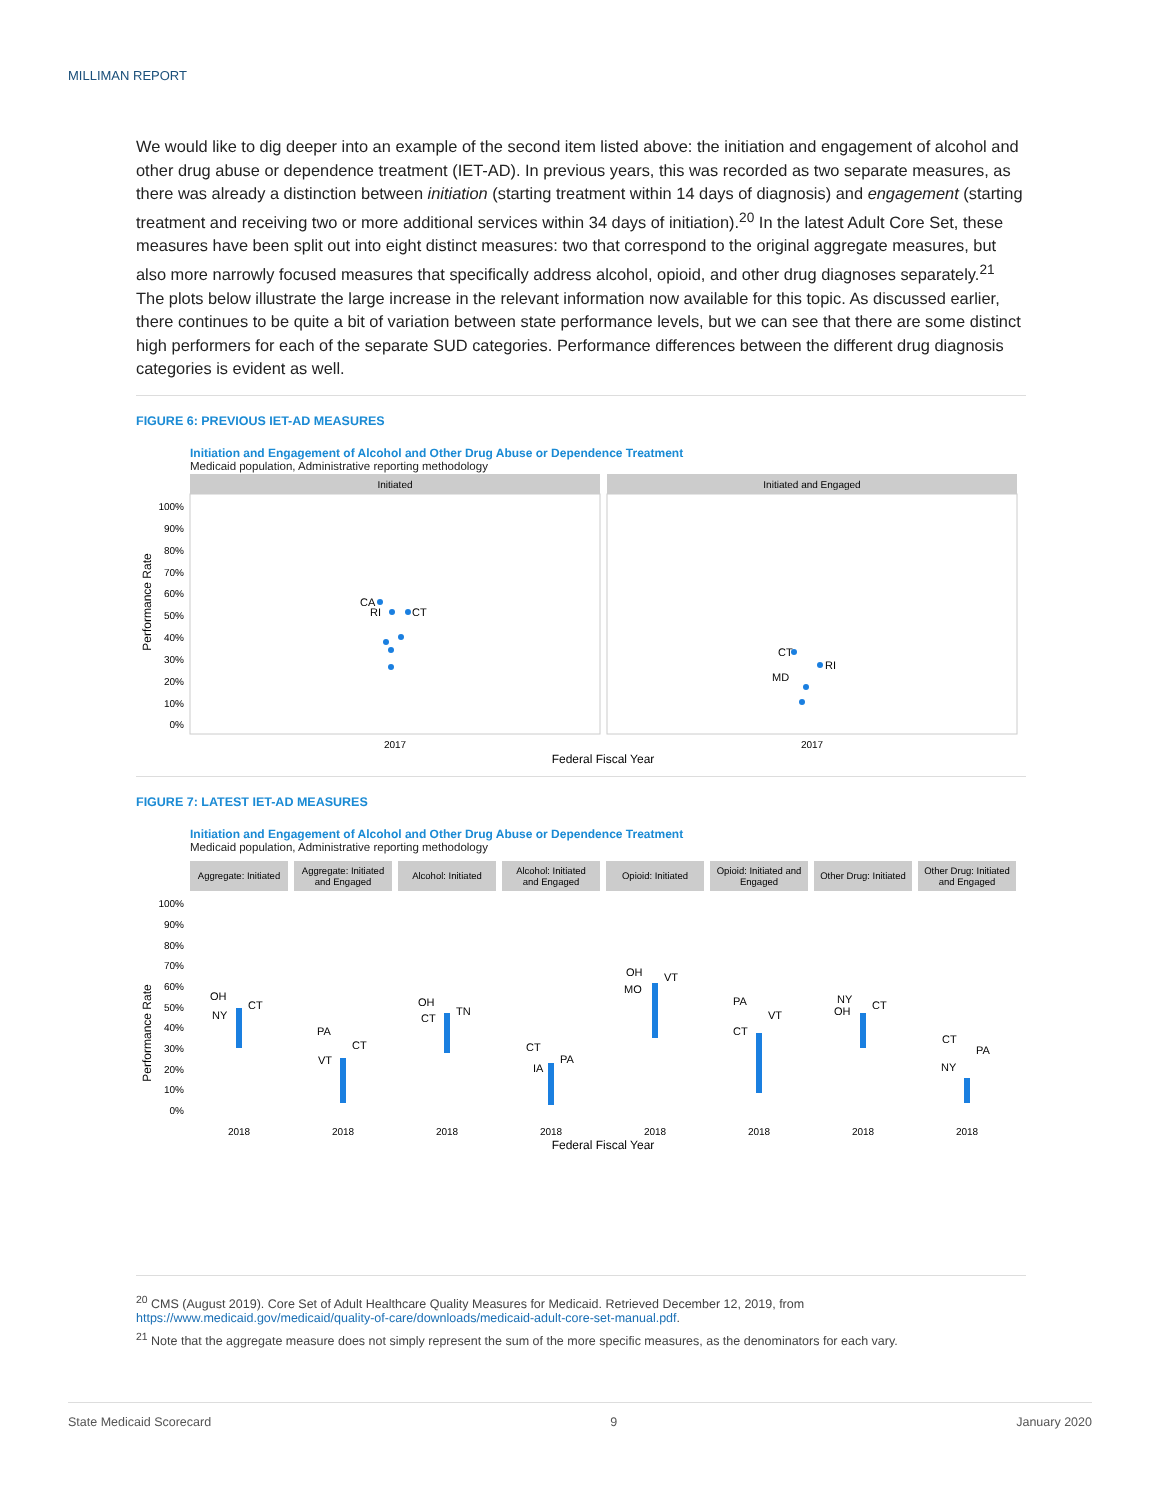MILLIMAN REPORT
We would like to dig deeper into an example of the second item listed above: the initiation and engagement of alcohol and other drug abuse or dependence treatment (IET-AD). In previous years, this was recorded as two separate measures, as there was already a distinction between initiation (starting treatment within 14 days of diagnosis) and engagement (starting treatment and receiving two or more additional services within 34 days of initiation).<sup>20</sup> In the latest Adult Core Set, these measures have been split out into eight distinct measures: two that correspond to the original aggregate measures, but also more narrowly focused measures that specifically address alcohol, opioid, and other drug diagnoses separately.<sup>21</sup> The plots below illustrate the large increase in the relevant information now available for this topic. As discussed earlier, there continues to be quite a bit of variation between state performance levels, but we can see that there are some distinct high performers for each of the separate SUD categories. Performance differences between the different drug diagnosis categories is evident as well.
FIGURE 6: PREVIOUS IET-AD MEASURES
Initiation and Engagement of Alcohol and Other Drug Abuse or Dependence Treatment
Medicaid population, Administrative reporting methodology
Performance Rate
Initiated
Initiated and Engaged
100%
90%
80%
70%
60%
50%
40%
30%
20%
10%
0%
CA
RI
CT
CT
RI
MD
2017
2017
Federal Fiscal Year
FIGURE 7: LATEST IET-AD MEASURES
Initiation and Engagement of Alcohol and Other Drug Abuse or Dependence Treatment
Medicaid population, Administrative reporting methodology
Performance Rate
100%
90%
80%
70%
60%
50%
40%
30%
20%
10%
0%
Aggregate: Initiated
Aggregate: Initiated
and Engaged
Alcohol: Initiated
Alcohol: Initiated
and Engaged
Opioid: Initiated
Opioid: Initiated and
Engaged
Other Drug: Initiated
Other Drug: Initiated
and Engaged
OH
CT
NY
PA
CT
VT
OH
TN
CT
CT
PA
IA
OH
VT
MO
PA
VT
CT
NY
CT
OH
CT
PA
NY
2018
2018
2018
2018
2018
2018
2018
2018
Federal Fiscal Year
<sup>20</sup> CMS (August 2019). Core Set of Adult Healthcare Quality Measures for Medicaid. Retrieved December 12, 2019, from
https://www.medicaid.gov/medicaid/quality-of-care/downloads/medicaid-adult-core-set-manual.pdf.
<sup>21</sup> Note that the aggregate measure does not simply represent the sum of the more specific measures, as the denominators for each vary.
State Medicaid Scorecard 9 January 2020